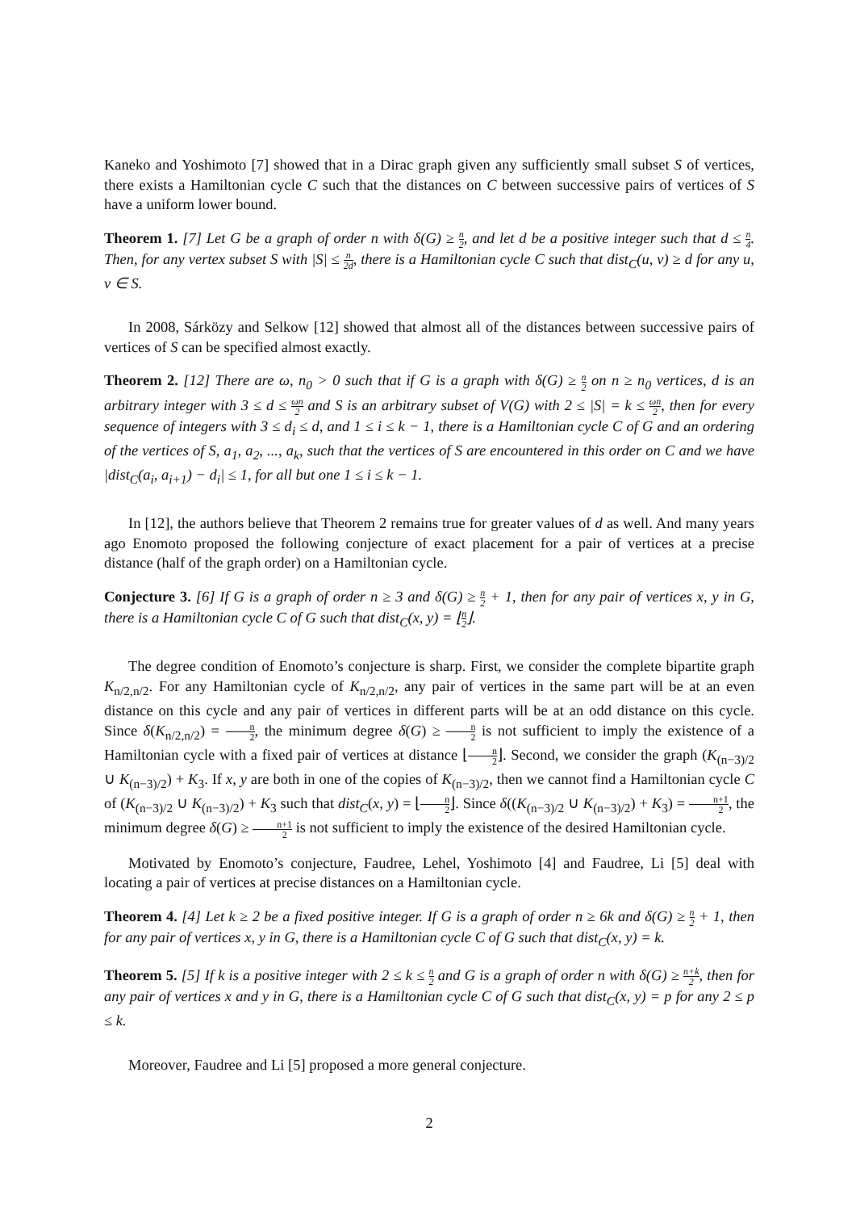Kaneko and Yoshimoto [7] showed that in a Dirac graph given any sufficiently small subset S of vertices, there exists a Hamiltonian cycle C such that the distances on C between successive pairs of vertices of S have a uniform lower bound.
Theorem 1. [7] Let G be a graph of order n with δ(G) ≥ n 2, and let d be a positive integer such that d ≤ n 4. Then, for any vertex subset S with |S| ≤ n 2d, there is a Hamiltonian cycle C such that dist<sub>C</sub>(u, v) ≥ d for any u, v ∈ S.
In 2008, Sárközy and Selkow [12] showed that almost all of the distances between successive pairs of vertices of S can be specified almost exactly.
Theorem 2. [12] There are ω, n<sub>0</sub> > 0 such that if G is a graph with δ(G) ≥ n 2 on n ≥ n<sub>0</sub> vertices, d is an arbitrary integer with 3 ≤ d ≤ ωn 2 and S is an arbitrary subset of V(G) with 2 ≤ |S| = k ≤ ωn 2, then for every sequence of integers with 3 ≤ d<sub>i</sub> ≤ d, and 1 ≤ i ≤ k − 1, there is a Hamiltonian cycle C of G and an ordering of the vertices of S, a<sub>1</sub>, a<sub>2</sub>, ..., a<sub>k</sub>, such that the vertices of S are encountered in this order on C and we have |dist<sub>C</sub>(a<sub>i</sub>, a<sub>i+1</sub>) − d<sub>i</sub>| ≤ 1, for all but one 1 ≤ i ≤ k − 1.
In [12], the authors believe that Theorem 2 remains true for greater values of d as well. And many years ago Enomoto proposed the following conjecture of exact placement for a pair of vertices at a precise distance (half of the graph order) on a Hamiltonian cycle.
Conjecture 3. [6] If G is a graph of order n ≥ 3 and δ(G) ≥ n 2 + 1, then for any pair of vertices x, y in G, there is a Hamiltonian cycle C of G such that dist<sub>C</sub>(x, y) = ⌊n 2⌋.
The degree condition of Enomoto’s conjecture is sharp. First, we consider the complete bipartite graph K<sub>n/2,n/2</sub>. For any Hamiltonian cycle of K<sub>n/2,n/2</sub>, any pair of vertices in the same part will be at an even distance on this cycle and any pair of vertices in different parts will be at an odd distance on this cycle. Since δ(K<sub>n/2,n/2</sub>) = n 2, the minimum degree δ(G) ≥ n 2 is not sufficient to imply the existence of a Hamiltonian cycle with a fixed pair of vertices at distance ⌊n 2⌋. Second, we consider the graph (K<sub>(n−3)/2</sub> ∪ K<sub>(n−3)/2</sub>) + K<sub>3</sub>. If x, y are both in one of the copies of K<sub>(n−3)/2</sub>, then we cannot find a Hamiltonian cycle C of (K<sub>(n−3)/2</sub> ∪ K<sub>(n−3)/2</sub>) + K<sub>3</sub> such that dist<sub>C</sub>(x, y) = ⌊n 2⌋. Since δ((K<sub>(n−3)/2</sub> ∪ K<sub>(n−3)/2</sub>) + K<sub>3</sub>) = n+1 2, the minimum degree δ(G) ≥ n+1 2 is not sufficient to imply the existence of the desired Hamiltonian cycle.
Motivated by Enomoto’s conjecture, Faudree, Lehel, Yoshimoto [4] and Faudree, Li [5] deal with locating a pair of vertices at precise distances on a Hamiltonian cycle.
Theorem 4. [4] Let k ≥ 2 be a fixed positive integer. If G is a graph of order n ≥ 6k and δ(G) ≥ n 2 + 1, then for any pair of vertices x, y in G, there is a Hamiltonian cycle C of G such that dist<sub>C</sub>(x, y) = k.
Theorem 5. [5] If k is a positive integer with 2 ≤ k ≤ n 2 and G is a graph of order n with δ(G) ≥ n+k 2, then for any pair of vertices x and y in G, there is a Hamiltonian cycle C of G such that dist<sub>C</sub>(x, y) = p for any 2 ≤ p ≤ k.
Moreover, Faudree and Li [5] proposed a more general conjecture.
2